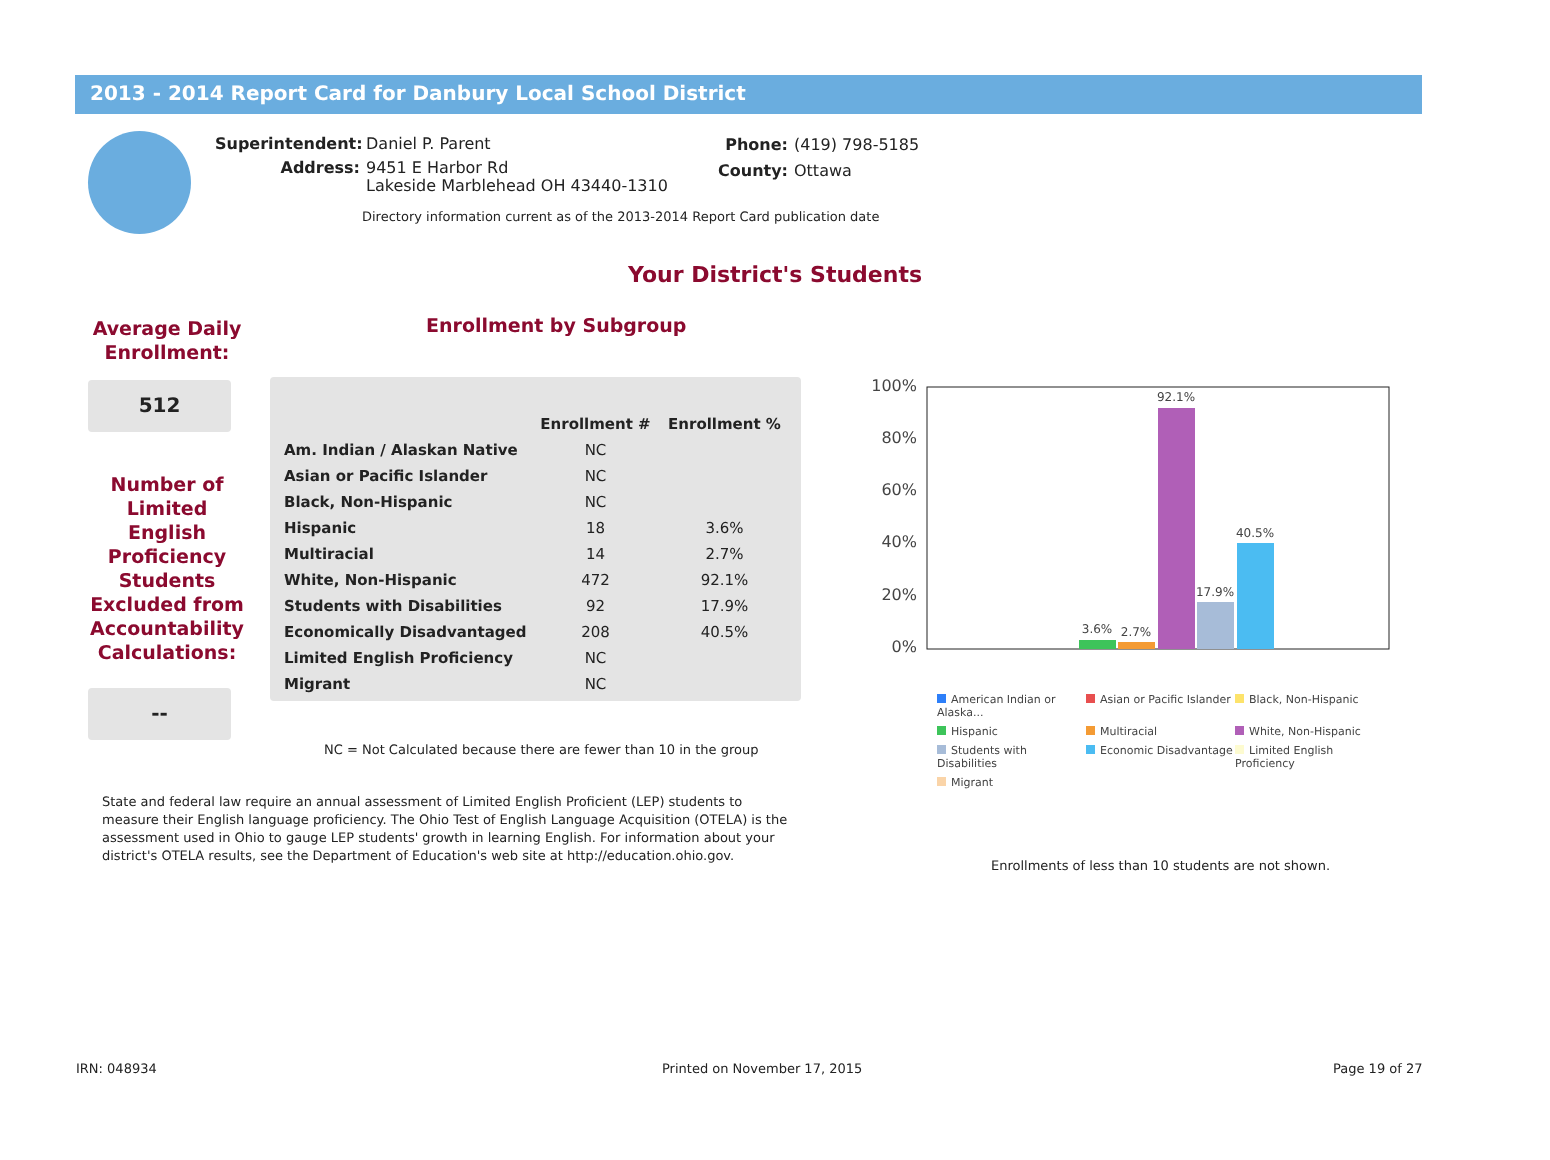2013 - 2014 Report Card for Danbury Local School District
Superintendent: Daniel P. Parent
Address: 9451 E Harbor Rd
Lakeside Marblehead OH 43440-1310
Phone: (419) 798-5185
County: Ottawa
Directory information current as of the 2013-2014 Report Card publication date
Your District's Students
Average Daily Enrollment:
512
Number of Limited English Proficiency Students Excluded from Accountability Calculations:
--
Enrollment by Subgroup
| | Enrollment # | Enrollment % |
| --- | --- | --- |
| Am. Indian / Alaskan Native | NC | |
| Asian or Pacific Islander | NC | |
| Black, Non-Hispanic | NC | |
| Hispanic | 18 | 3.6% |
| Multiracial | 14 | 2.7% |
| White, Non-Hispanic | 472 | 92.1% |
| Students with Disabilities | 92 | 17.9% |
| Economically Disadvantaged | 208 | 40.5% |
| Limited English Proficiency | NC | |
| Migrant | NC | |
NC = Not Calculated because there are fewer than 10 in the group
State and federal law require an annual assessment of Limited English Proficient (LEP) students to measure their English language proficiency. The Ohio Test of English Language Acquisition (OTELA) is the assessment used in Ohio to gauge LEP students' growth in learning English. For information about your district's OTELA results, see the Department of Education's web site at http://education.ohio.gov.
100%
80%
60%
40%
20%
0%
3.6%
2.7%
92.1%
17.9%
40.5%
American Indian or Alaska...
Asian or Pacific Islander
Black, Non-Hispanic
Hispanic
Multiracial
White, Non-Hispanic
Students with Disabilities
Economic Disadvantage
Limited English Proficiency
Migrant
Enrollments of less than 10 students are not shown.
IRN: 048934 Printed on November 17, 2015 Page 19 of 27